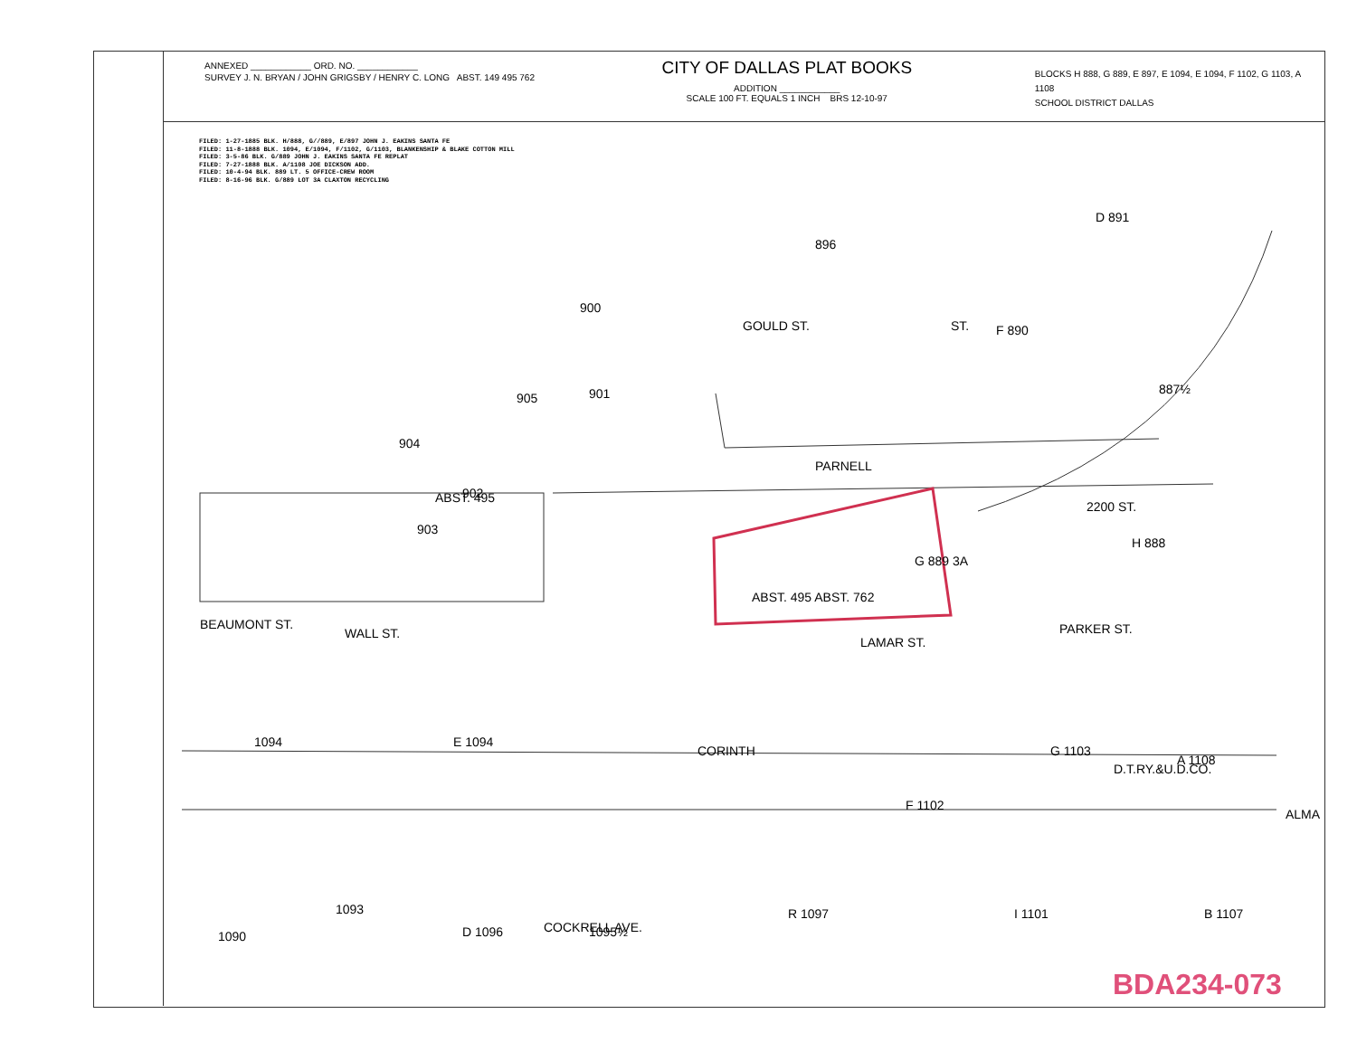ANNEXED ____________ ORD. NO. ____________
SURVEY J. N. BRYAN / JOHN GRIGSBY / HENRY C. LONG ABST. 149 495 762
CITY OF DALLAS PLAT BOOKS
ADDITION ____________
SCALE 100 FT. EQUALS 1 INCH BRS 12-10-97
BLOCKS H 888, G 889, E 897, E 1094, E 1094, F 1102, G 1103, A 1108
SCHOOL DISTRICT DALLAS
FILED: 1-27-1885 BLK. H/888, G//889, E/897 JOHN J. EAKINS SANTA FE
FILED: 11-8-1888 BLK. 1094, E/1094, F/1102, G/1103, BLANKENSHIP & BLAKE COTTON MILL
FILED: 3-5-86 BLK. G/889 JOHN J. EAKINS SANTA FE REPLAT
FILED: 7-27-1888 BLK. A/1108 JOE DICKSON ADD.
FILED: 10-4-94 BLK. 889 LT. 5 OFFICE-CREW ROOM
FILED: 8-16-96 BLK. G/889 LOT 3A CLAXTON RECYCLING
GOULD ST.
PARNELL
G 889 3A
H 888
904
902
903
WALL ST.
LAMAR ST.
1094
E 1094
F 1102
G 1103
A 1108
COCKRELL AVE.
CORINTH
D.T.RY.&U.D.CO.
ALMA
BEAUMONT ST.
PARKER ST.
ST.
2200 ST.
900
905
901
896
D 891
F 890
887½
1090
1093
D 1096
1095½
R 1097
I 1101
B 1107
ABST. 495
ABST. 495 ABST. 762
BDA234-073